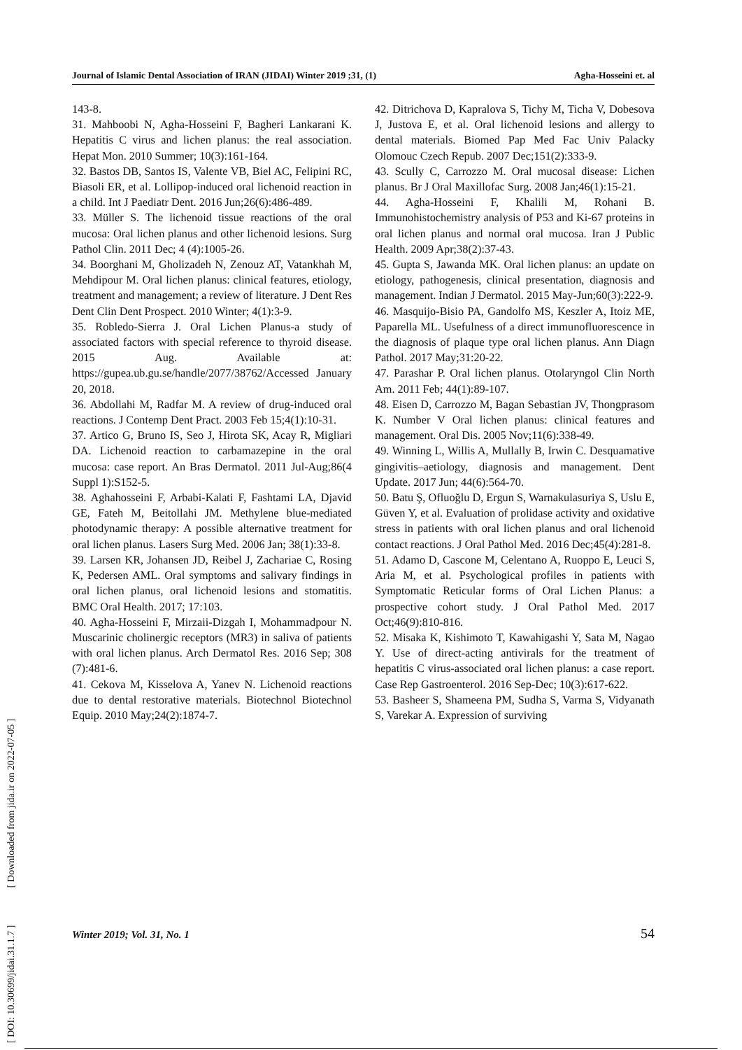Journal of Islamic Dental Association of IRAN (JIDAI) Winter 2019 ;31, (1) Agha-Hosseini et. al
143-8.
31. Mahboobi N, Agha-Hosseini F, Bagheri Lankarani K. Hepatitis C virus and lichen planus: the real association. Hepat Mon. 2010 Summer; 10(3):161-164.
32. Bastos DB, Santos IS, Valente VB, Biel AC, Felipini RC, Biasoli ER, et al. Lollipop-induced oral lichenoid reaction in a child. Int J Paediatr Dent. 2016 Jun;26(6):486-489.
33. Müller S. The lichenoid tissue reactions of the oral mucosa: Oral lichen planus and other lichenoid lesions. Surg Pathol Clin. 2011 Dec; 4 (4):1005-26.
34. Boorghani M, Gholizadeh N, Zenouz AT, Vatankhah M, Mehdipour M. Oral lichen planus: clinical features, etiology, treatment and management; a review of literature. J Dent Res Dent Clin Dent Prospect. 2010 Winter; 4(1):3-9.
35. Robledo-Sierra J. Oral Lichen Planus-a study of associated factors with special reference to thyroid disease. 2015 Aug. Available at: https://gupea.ub.gu.se/handle/2077/38762/Accessed January 20, 2018.
36. Abdollahi M, Radfar M. A review of drug-induced oral reactions. J Contemp Dent Pract. 2003 Feb 15;4(1):10-31.
37. Artico G, Bruno IS, Seo J, Hirota SK, Acay R, Migliari DA. Lichenoid reaction to carbamazepine in the oral mucosa: case report. An Bras Dermatol. 2011 Jul-Aug;86(4 Suppl 1):S152-5.
38. Aghahosseini F, Arbabi-Kalati F, Fashtami LA, Djavid GE, Fateh M, Beitollahi JM. Methylene blue-mediated photodynamic therapy: A possible alternative treatment for oral lichen planus. Lasers Surg Med. 2006 Jan; 38(1):33-8.
39. Larsen KR, Johansen JD, Reibel J, Zachariae C, Rosing K, Pedersen AML. Oral symptoms and salivary findings in oral lichen planus, oral lichenoid lesions and stomatitis. BMC Oral Health. 2017; 17:103.
40. Agha-Hosseini F, Mirzaii-Dizgah I, Mohammadpour N. Muscarinic cholinergic receptors (MR3) in saliva of patients with oral lichen planus. Arch Dermatol Res. 2016 Sep; 308 (7):481-6.
41. Cekova M, Kisselova A, Yanev N. Lichenoid reactions due to dental restorative materials. Biotechnol Biotechnol Equip. 2010 May;24(2):1874-7.
42. Ditrichova D, Kapralova S, Tichy M, Ticha V, Dobesova J, Justova E, et al. Oral lichenoid lesions and allergy to dental materials. Biomed Pap Med Fac Univ Palacky Olomouc Czech Repub. 2007 Dec;151(2):333-9.
43. Scully C, Carrozzo M. Oral mucosal disease: Lichen planus. Br J Oral Maxillofac Surg. 2008 Jan;46(1):15-21.
44. Agha-Hosseini F, Khalili M, Rohani B. Immunohistochemistry analysis of P53 and Ki-67 proteins in oral lichen planus and normal oral mucosa. Iran J Public Health. 2009 Apr;38(2):37-43.
45. Gupta S, Jawanda MK. Oral lichen planus: an update on etiology, pathogenesis, clinical presentation, diagnosis and management. Indian J Dermatol. 2015 May-Jun;60(3):222-9.
46. Masquijo-Bisio PA, Gandolfo MS, Keszler A, Itoiz ME, Paparella ML. Usefulness of a direct immunofluorescence in the diagnosis of plaque type oral lichen planus. Ann Diagn Pathol. 2017 May;31:20-22.
47. Parashar P. Oral lichen planus. Otolaryngol Clin North Am. 2011 Feb; 44(1):89-107.
48. Eisen D, Carrozzo M, Bagan Sebastian JV, Thongprasom K. Number V Oral lichen planus: clinical features and management. Oral Dis. 2005 Nov;11(6):338-49.
49. Winning L, Willis A, Mullally B, Irwin C. Desquamative gingivitis–aetiology, diagnosis and management. Dent Update. 2017 Jun; 44(6):564-70.
50. Batu Ş, Ofluoğlu D, Ergun S, Warnakulasuriya S, Uslu E, Güven Y, et al. Evaluation of prolidase activity and oxidative stress in patients with oral lichen planus and oral lichenoid contact reactions. J Oral Pathol Med. 2016 Dec;45(4):281-8.
51. Adamo D, Cascone M, Celentano A, Ruoppo E, Leuci S, Aria M, et al. Psychological profiles in patients with Symptomatic Reticular forms of Oral Lichen Planus: a prospective cohort study. J Oral Pathol Med. 2017 Oct;46(9):810-816.
52. Misaka K, Kishimoto T, Kawahigashi Y, Sata M, Nagao Y. Use of direct-acting antivirals for the treatment of hepatitis C virus-associated oral lichen planus: a case report. Case Rep Gastroenterol. 2016 Sep-Dec; 10(3):617-622.
53. Basheer S, Shameena PM, Sudha S, Varma S, Vidyanath S, Varekar A. Expression of surviving
Winter 2019; Vol. 31, No. 1 54
[ DOI: 10.30699/jidai.31.1.7 ] [ Downloaded from jida.ir on 2022-07-05 ]